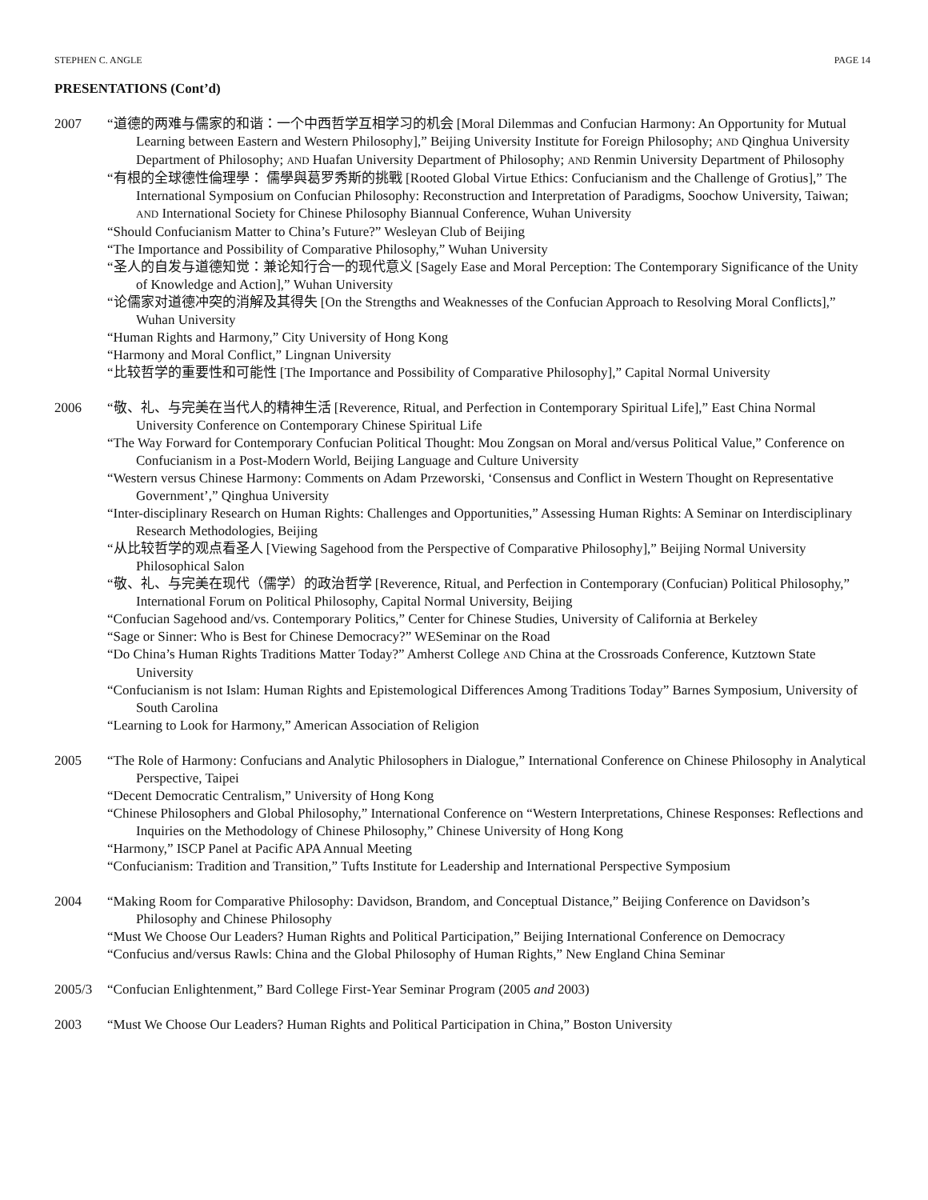STEPHEN C. ANGLE PAGE 14
PRESENTATIONS (Cont’d)
2007 “道德的两难与儒家的和谐：一个中西哲学互相学习的机会 [Moral Dilemmas and Confucian Harmony: An Opportunity for Mutual Learning between Eastern and Western Philosophy],” Beijing University Institute for Foreign Philosophy; AND Qinghua University Department of Philosophy; AND Huafan University Department of Philosophy; AND Renmin University Department of Philosophy
“有根的全球德性倫理學： 儒學與葛罗秀斯的挑戰 [Rooted Global Virtue Ethics: Confucianism and the Challenge of Grotius],” The International Symposium on Confucian Philosophy: Reconstruction and Interpretation of Paradigms, Soochow University, Taiwan; AND International Society for Chinese Philosophy Biannual Conference, Wuhan University
“Should Confucianism Matter to China’s Future?” Wesleyan Club of Beijing
“The Importance and Possibility of Comparative Philosophy,” Wuhan University
“圣人的自发与道德知觉：兼论知行合一的现代意义 [Sagely Ease and Moral Perception: The Contemporary Significance of the Unity of Knowledge and Action],” Wuhan University
“论儒家对道德冲突的消解及其得失 [On the Strengths and Weaknesses of the Confucian Approach to Resolving Moral Conflicts],” Wuhan University
“Human Rights and Harmony,” City University of Hong Kong
“Harmony and Moral Conflict,” Lingnan University
“比较哲学的重要性和可能性 [The Importance and Possibility of Comparative Philosophy],” Capital Normal University
2006 “敬、礼、与完美在当代人的精神生活 [Reverence, Ritual, and Perfection in Contemporary Spiritual Life],” East China Normal University Conference on Contemporary Chinese Spiritual Life
“The Way Forward for Contemporary Confucian Political Thought: Mou Zongsan on Moral and/versus Political Value,” Conference on Confucianism in a Post-Modern World, Beijing Language and Culture University
“Western versus Chinese Harmony: Comments on Adam Przeworski, ‘Consensus and Conflict in Western Thought on Representative Government’,” Qinghua University
“Inter-disciplinary Research on Human Rights: Challenges and Opportunities,” Assessing Human Rights: A Seminar on Interdisciplinary Research Methodologies, Beijing
“从比较哲学的观点看圣人 [Viewing Sagehood from the Perspective of Comparative Philosophy],” Beijing Normal University Philosophical Salon
“敬、礼、与完美在现代（儒学）的政治哲学 [Reverence, Ritual, and Perfection in Contemporary (Confucian) Political Philosophy,” International Forum on Political Philosophy, Capital Normal University, Beijing
“Confucian Sagehood and/vs. Contemporary Politics,” Center for Chinese Studies, University of California at Berkeley
“Sage or Sinner: Who is Best for Chinese Democracy?” WESeminar on the Road
“Do China’s Human Rights Traditions Matter Today?” Amherst College AND China at the Crossroads Conference, Kutztown State University
“Confucianism is not Islam: Human Rights and Epistemological Differences Among Traditions Today” Barnes Symposium, University of South Carolina
“Learning to Look for Harmony,” American Association of Religion
2005 “The Role of Harmony: Confucians and Analytic Philosophers in Dialogue,” International Conference on Chinese Philosophy in Analytical Perspective, Taipei
“Decent Democratic Centralism,” University of Hong Kong
“Chinese Philosophers and Global Philosophy,” International Conference on “Western Interpretations, Chinese Responses: Reflections and Inquiries on the Methodology of Chinese Philosophy,” Chinese University of Hong Kong
“Harmony,” ISCP Panel at Pacific APA Annual Meeting
“Confucianism: Tradition and Transition,” Tufts Institute for Leadership and International Perspective Symposium
2004 “Making Room for Comparative Philosophy: Davidson, Brandom, and Conceptual Distance,” Beijing Conference on Davidson’s Philosophy and Chinese Philosophy
“Must We Choose Our Leaders? Human Rights and Political Participation,” Beijing International Conference on Democracy
“Confucius and/versus Rawls: China and the Global Philosophy of Human Rights,” New England China Seminar
2005/3 “Confucian Enlightenment,” Bard College First-Year Seminar Program (2005 and 2003)
2003 “Must We Choose Our Leaders? Human Rights and Political Participation in China,” Boston University